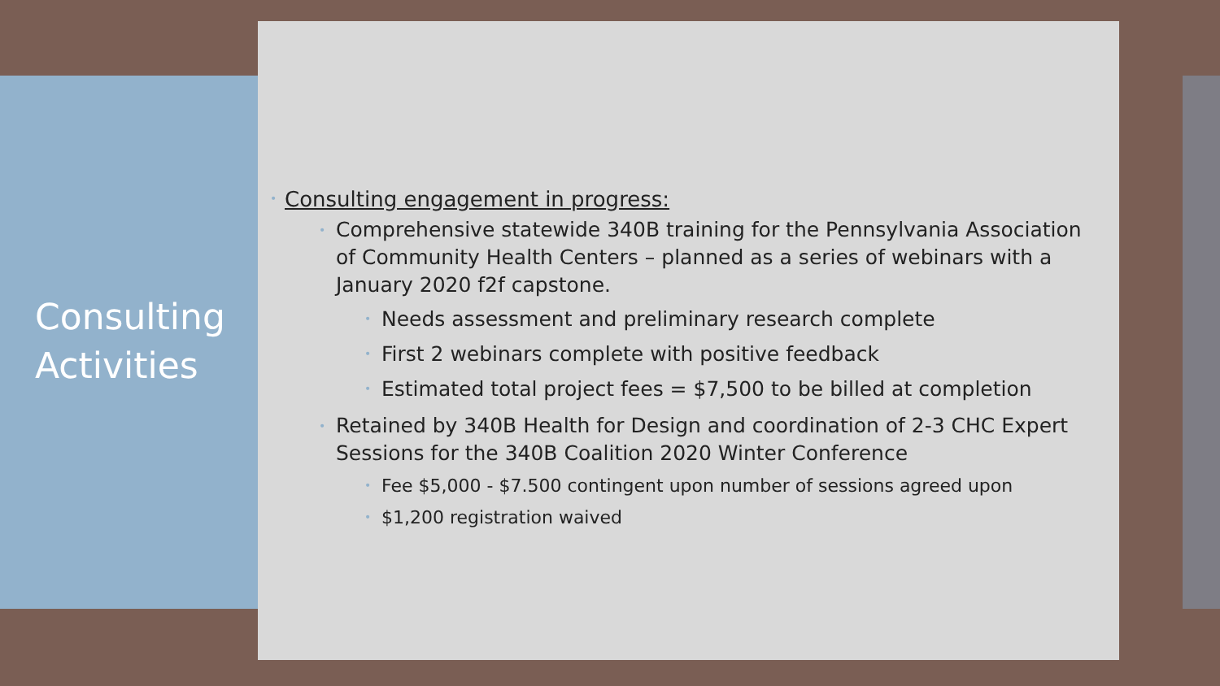Consulting
Activities
• Consulting engagement in progress:
• Comprehensive statewide 340B training for the Pennsylvania Association of Community Health Centers – planned as a series of webinars with a January 2020 f2f capstone.
• Needs assessment and preliminary research complete
• First 2 webinars complete with positive feedback
• Estimated total project fees = $7,500 to be billed at completion
• Retained by 340B Health for Design and coordination of 2-3 CHC Expert Sessions for the 340B Coalition 2020 Winter Conference
• Fee $5,000 - $7.500 contingent upon number of sessions agreed upon
• $1,200 registration waived